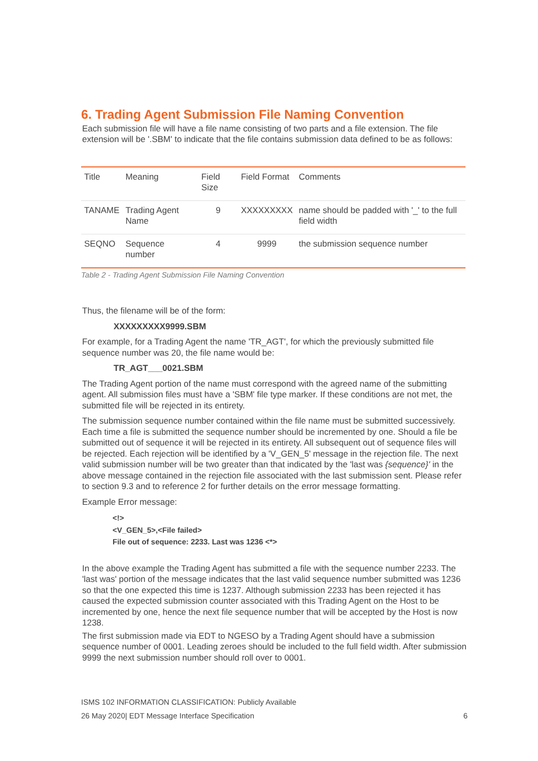6. Trading Agent Submission File Naming Convention
Each submission file will have a file name consisting of two parts and a file extension. The file extension will be '.SBM' to indicate that the file contains submission data defined to be as follows:
| Title | Meaning | Field Size | Field Format | Comments |
| TANAME | Trading Agent Name | 9 | XXXXXXXXX | name should be padded with '_' to the full field width |
| SEQNO | Sequence number | 4 | 9999 | the submission sequence number |
Table 2 - Trading Agent Submission File Naming Convention
Thus, the filename will be of the form:
XXXXXXXXX9999.SBM
For example, for a Trading Agent the name 'TR_AGT', for which the previously submitted file sequence number was 20, the file name would be:
TR_AGT___0021.SBM
The Trading Agent portion of the name must correspond with the agreed name of the submitting agent. All submission files must have a 'SBM' file type marker. If these conditions are not met, the submitted file will be rejected in its entirety.
The submission sequence number contained within the file name must be submitted successively. Each time a file is submitted the sequence number should be incremented by one. Should a file be submitted out of sequence it will be rejected in its entirety. All subsequent out of sequence files will be rejected. Each rejection will be identified by a 'V_GEN_5' message in the rejection file. The next valid submission number will be two greater than that indicated by the 'last was {sequence}' in the above message contained in the rejection file associated with the last submission sent. Please refer to section 9.3 and to reference 2 for further details on the error message formatting.
Example Error message:
<!>
<V_GEN_5>,<File failed>
File out of sequence: 2233. Last was 1236 <*>
In the above example the Trading Agent has submitted a file with the sequence number 2233. The 'last was' portion of the message indicates that the last valid sequence number submitted was 1236 so that the one expected this time is 1237. Although submission 2233 has been rejected it has caused the expected submission counter associated with this Trading Agent on the Host to be incremented by one, hence the next file sequence number that will be accepted by the Host is now 1238.
The first submission made via EDT to NGESO by a Trading Agent should have a submission sequence number of 0001. Leading zeroes should be included to the full field width. After submission 9999 the next submission number should roll over to 0001.
ISMS 102 INFORMATION CLASSIFICATION: Publicly Available
26 May 2020| EDT Message Interface Specification 6